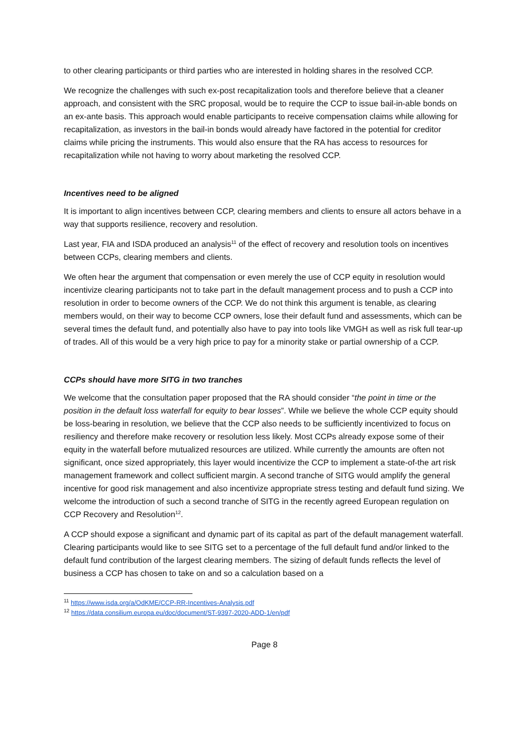to other clearing participants or third parties who are interested in holding shares in the resolved CCP.
We recognize the challenges with such ex-post recapitalization tools and therefore believe that a cleaner approach, and consistent with the SRC proposal, would be to require the CCP to issue bail-in-able bonds on an ex-ante basis. This approach would enable participants to receive compensation claims while allowing for recapitalization, as investors in the bail-in bonds would already have factored in the potential for creditor claims while pricing the instruments. This would also ensure that the RA has access to resources for recapitalization while not having to worry about marketing the resolved CCP.
Incentives need to be aligned
It is important to align incentives between CCP, clearing members and clients to ensure all actors behave in a way that supports resilience, recovery and resolution.
Last year, FIA and ISDA produced an analysis<sup>11</sup> of the effect of recovery and resolution tools on incentives between CCPs, clearing members and clients.
We often hear the argument that compensation or even merely the use of CCP equity in resolution would incentivize clearing participants not to take part in the default management process and to push a CCP into resolution in order to become owners of the CCP. We do not think this argument is tenable, as clearing members would, on their way to become CCP owners, lose their default fund and assessments, which can be several times the default fund, and potentially also have to pay into tools like VMGH as well as risk full tear-up of trades. All of this would be a very high price to pay for a minority stake or partial ownership of a CCP.
CCPs should have more SITG in two tranches
We welcome that the consultation paper proposed that the RA should consider “the point in time or the position in the default loss waterfall for equity to bear losses”. While we believe the whole CCP equity should be loss-bearing in resolution, we believe that the CCP also needs to be sufficiently incentivized to focus on resiliency and therefore make recovery or resolution less likely. Most CCPs already expose some of their equity in the waterfall before mutualized resources are utilized. While currently the amounts are often not significant, once sized appropriately, this layer would incentivize the CCP to implement a state-of-the art risk management framework and collect sufficient margin. A second tranche of SITG would amplify the general incentive for good risk management and also incentivize appropriate stress testing and default fund sizing. We welcome the introduction of such a second tranche of SITG in the recently agreed European regulation on CCP Recovery and Resolution<sup>12</sup>.
A CCP should expose a significant and dynamic part of its capital as part of the default management waterfall. Clearing participants would like to see SITG set to a percentage of the full default fund and/or linked to the default fund contribution of the largest clearing members. The sizing of default funds reflects the level of business a CCP has chosen to take on and so a calculation based on a
<sup>11</sup> https://www.isda.org/a/OdKME/CCP-RR-Incentives-Analysis.pdf
<sup>12</sup> https://data.consilium.europa.eu/doc/document/ST-9397-2020-ADD-1/en/pdf
Page 8